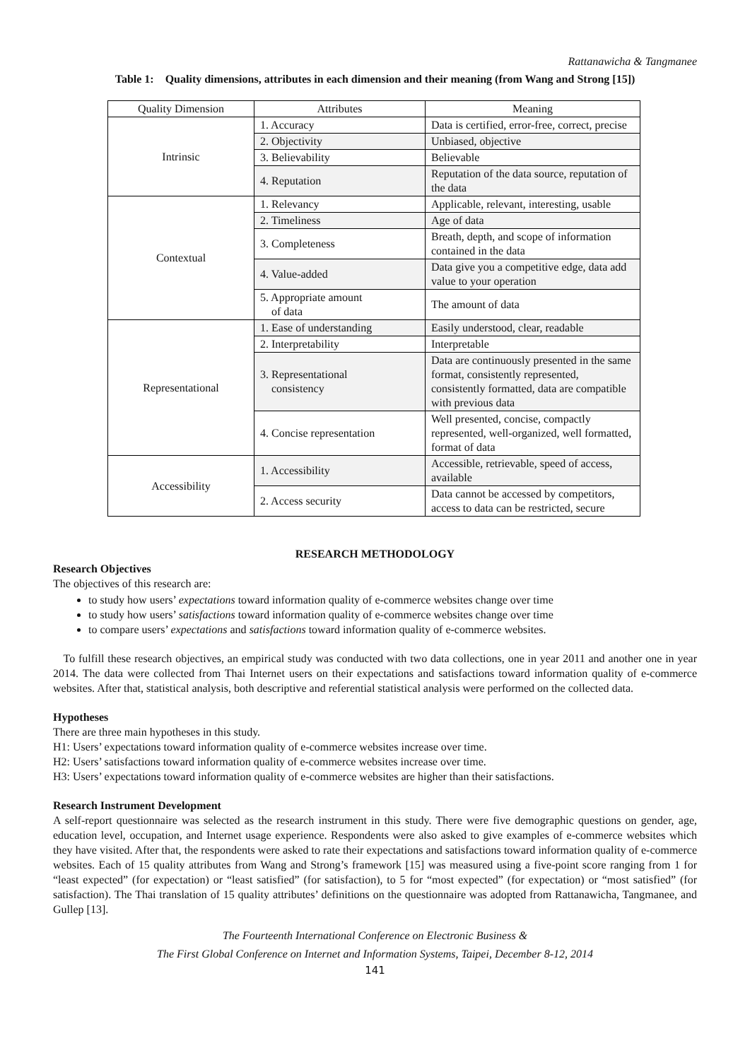Rattanawicha & Tangmanee
Table 1: Quality dimensions, attributes in each dimension and their meaning (from Wang and Strong [15])
| Quality Dimension | Attributes | Meaning |
| --- | --- | --- |
| Intrinsic | 1. Accuracy | Data is certified, error-free, correct, precise |
| | 2. Objectivity | Unbiased, objective |
| | 3. Believability | Believable |
| | 4. Reputation | Reputation of the data source, reputation of the data |
| Contextual | 1. Relevancy | Applicable, relevant, interesting, usable |
| | 2. Timeliness | Age of data |
| | 3. Completeness | Breath, depth, and scope of information contained in the data |
| | 4. Value-added | Data give you a competitive edge, data add value to your operation |
| | 5. Appropriate amount of data | The amount of data |
| Representational | 1. Ease of understanding | Easily understood, clear, readable |
| | 2. Interpretability | Interpretable |
| | 3. Representational consistency | Data are continuously presented in the same format, consistently represented, consistently formatted, data are compatible with previous data |
| | 4. Concise representation | Well presented, concise, compactly represented, well-organized, well formatted, format of data |
| Accessibility | 1. Accessibility | Accessible, retrievable, speed of access, available |
| | 2. Access security | Data cannot be accessed by competitors, access to data can be restricted, secure |
RESEARCH METHODOLOGY
Research Objectives
The objectives of this research are:
to study how users’ expectations toward information quality of e-commerce websites change over time
to study how users’ satisfactions toward information quality of e-commerce websites change over time
to compare users’ expectations and satisfactions toward information quality of e-commerce websites.
To fulfill these research objectives, an empirical study was conducted with two data collections, one in year 2011 and another one in year 2014. The data were collected from Thai Internet users on their expectations and satisfactions toward information quality of e-commerce websites. After that, statistical analysis, both descriptive and referential statistical analysis were performed on the collected data.
Hypotheses
There are three main hypotheses in this study.
H1: Users’ expectations toward information quality of e-commerce websites increase over time.
H2: Users’ satisfactions toward information quality of e-commerce websites increase over time.
H3: Users’ expectations toward information quality of e-commerce websites are higher than their satisfactions.
Research Instrument Development
A self-report questionnaire was selected as the research instrument in this study. There were five demographic questions on gender, age, education level, occupation, and Internet usage experience. Respondents were also asked to give examples of e-commerce websites which they have visited. After that, the respondents were asked to rate their expectations and satisfactions toward information quality of e-commerce websites. Each of 15 quality attributes from Wang and Strong’s framework [15] was measured using a five-point score ranging from 1 for “least expected” (for expectation) or “least satisfied” (for satisfaction), to 5 for “most expected” (for expectation) or “most satisfied” (for satisfaction). The Thai translation of 15 quality attributes’ definitions on the questionnaire was adopted from Rattanawicha, Tangmanee, and Gullep [13].
The Fourteenth International Conference on Electronic Business &
The First Global Conference on Internet and Information Systems, Taipei, December 8-12, 2014
141